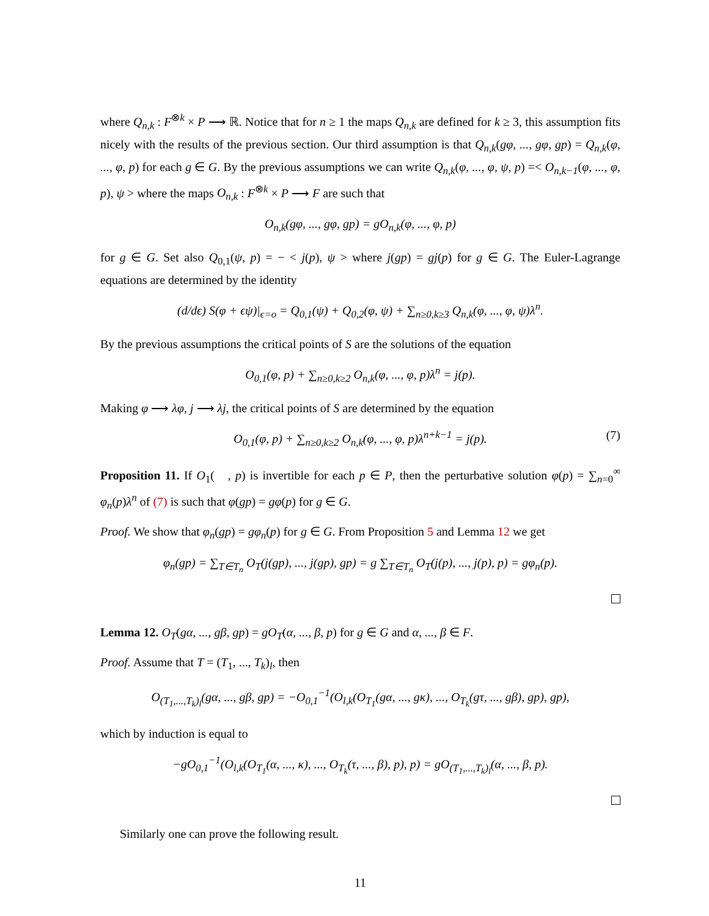where Q<sub>n,k</sub> : F<sup>⊗k</sup> × P ⟶ ℝ. Notice that for n ≥ 1 the maps Q<sub>n,k</sub> are defined for k ≥ 3, this assumption fits nicely with the results of the previous section. Our third assumption is that Q<sub>n,k</sub>(gφ, ..., gφ, gp) = Q<sub>n,k</sub>(φ, ..., φ, p) for each g ∈ G. By the previous assumptions we can write Q<sub>n,k</sub>(φ, ..., φ, ψ, p) =< O<sub>n,k−1</sub>(φ, ..., φ, p), ψ > where the maps O<sub>n,k</sub> : F<sup>⊗k</sup> × P ⟶ F are such that
O<sub>n,k</sub>(gφ, ..., gφ, gp) = gO<sub>n,k</sub>(φ, ..., φ, p)
for g ∈ G. Set also Q<sub>0,1</sub>(ψ, p) = − < j(p), ψ > where j(gp) = gj(p) for g ∈ G. The Euler-Lagrange equations are determined by the identity
(d/dϵ) S(φ + ϵψ)|<sub>ϵ=o</sub> = Q<sub>0,1</sub>(ψ) + Q<sub>0,2</sub>(φ, ψ) + ∑<sub>n≥0,k≥3</sub> Q<sub>n,k</sub>(φ, ..., φ, ψ)λ<sup>n</sup>.
By the previous assumptions the critical points of S are the solutions of the equation
O<sub>0,1</sub>(φ, p) + ∑<sub>n≥0,k≥2</sub> O<sub>n,k</sub>(φ, ..., φ, p)λ<sup>n</sup> = j(p).
Making φ ⟶ λφ, j ⟶ λj, the critical points of S are determined by the equation
O<sub>0,1</sub>(φ, p) + ∑<sub>n≥0,k≥2</sub> O<sub>n,k</sub>(φ, ..., φ, p)λ<sup>n+k−1</sup> = j(p). (7)
Proposition 11. If O<sub>1</sub>( , p) is invertible for each p ∈ P, then the perturbative solution φ(p) = ∑<sub>n=0</sub><sup>∞</sup> φ<sub>n</sub>(p)λ<sup>n</sup> of (7) is such that φ(gp) = gφ(p) for g ∈ G.
Proof. We show that φ<sub>n</sub>(gp) = gφ<sub>n</sub>(p) for g ∈ G. From Proposition 5 and Lemma 12 we get
φ<sub>n</sub>(gp) = ∑<sub>T∈T<sub>n</sub></sub> O<sub>T</sub>(j(gp), ..., j(gp), gp) = g ∑<sub>T∈T<sub>n</sub></sub> O<sub>T</sub>(j(p), ..., j(p), p) = gφ<sub>n</sub>(p).
Lemma 12. O<sub>T</sub>(gα, ..., gβ, gp) = gO<sub>T</sub>(α, ..., β, p) for g ∈ G and α, ..., β ∈ F.
Proof. Assume that T = (T<sub>1</sub>, ..., T<sub>k</sub>)<sub>l</sub>, then
O<sub>(T<sub>1</sub>,...,T<sub>k</sub>)<sub>l</sub></sub>(gα, ..., gβ, gp) = −O<sub>0,1</sub><sup>−1</sup>(O<sub>l,k</sub>(O<sub>T<sub>1</sub></sub>(gα, ..., gκ), ..., O<sub>T<sub>k</sub></sub>(gτ, ..., gβ), gp), gp),
which by induction is equal to
−gO<sub>0,1</sub><sup>−1</sup>(O<sub>l,k</sub>(O<sub>T<sub>1</sub></sub>(α, ..., κ), ..., O<sub>T<sub>k</sub></sub>(τ, ..., β), p), p) = gO<sub>(T<sub>1</sub>,...,T<sub>k</sub>)<sub>l</sub></sub>(α, ..., β, p).
Similarly one can prove the following result.
11